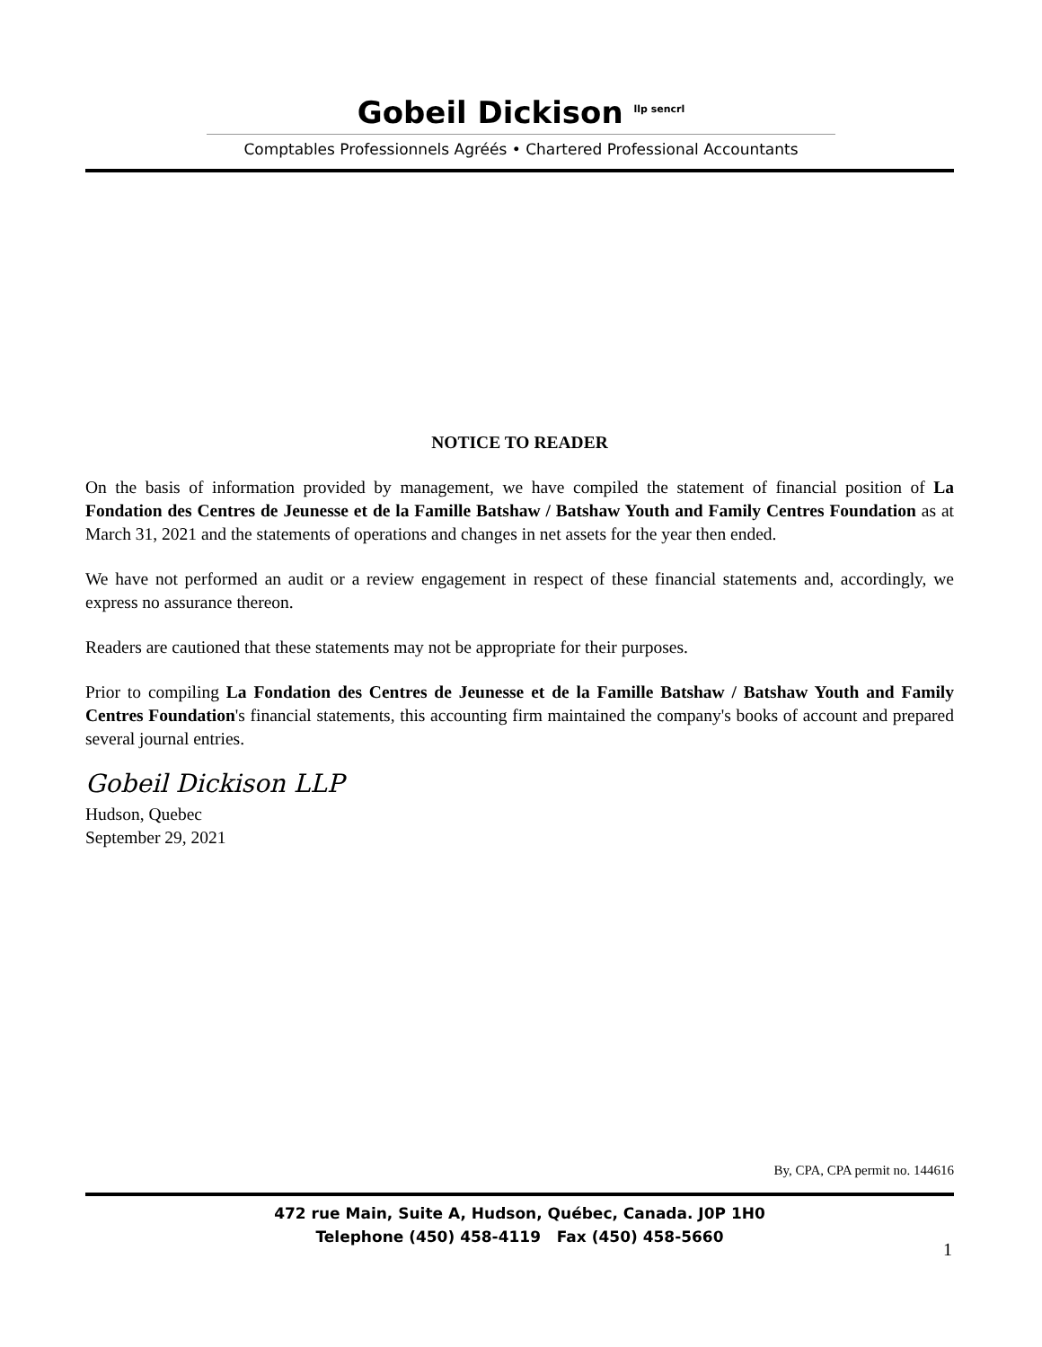Gobeil Dickison <sup>llp sencrl</sup>
Comptables Professionnels Agréés • Chartered Professional Accountants
NOTICE TO READER
On the basis of information provided by management, we have compiled the statement of financial position of La Fondation des Centres de Jeunesse et de la Famille Batshaw / Batshaw Youth and Family Centres Foundation as at March 31, 2021 and the statements of operations and changes in net assets for the year then ended.
We have not performed an audit or a review engagement in respect of these financial statements and, accordingly, we express no assurance thereon.
Readers are cautioned that these statements may not be appropriate for their purposes.
Prior to compiling La Fondation des Centres de Jeunesse et de la Famille Batshaw / Batshaw Youth and Family Centres Foundation's financial statements, this accounting firm maintained the company's books of account and prepared several journal entries.
Gobeil Dickison LLP
Hudson, Quebec
September 29, 2021
By, CPA, CPA permit no. 144616
472 rue Main, Suite A, Hudson, Québec, Canada. J0P 1H0
Telephone (450) 458-4119 Fax (450) 458-5660
1